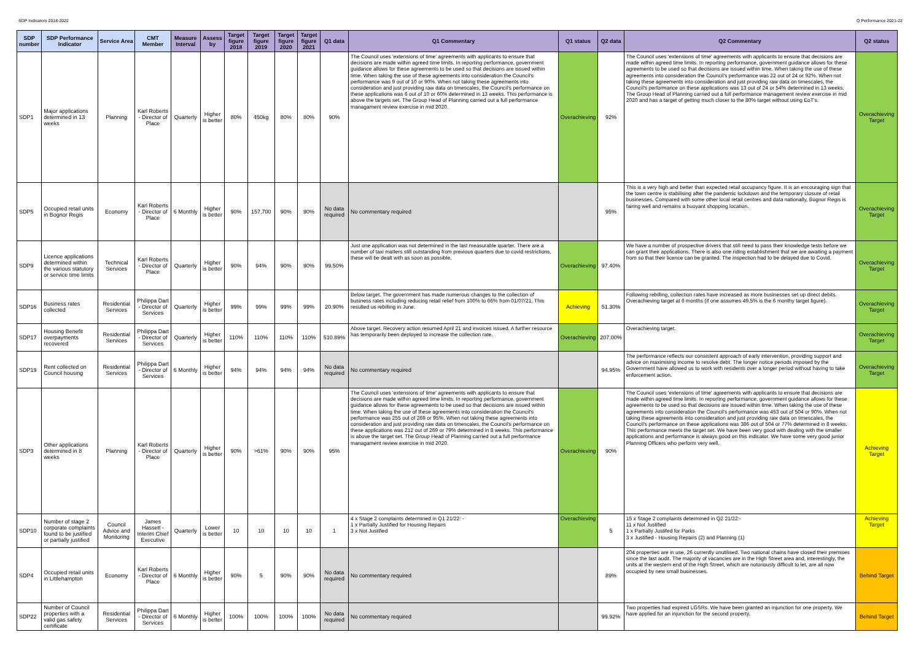SDP Indicators 2018-2022 Q Performance 2021-22
| SDP number | SDP Performance Indicator | Service Area | CMT Member | Measure Interval | Assess by | Target figure 2018 | Target figure 2019 | Target figure 2020 | Target figure 2021 | Q1 data | Q1 Commentary | Q1 status | Q2 data | Q2 Commentary | Q2 status |
| --- | --- | --- | --- | --- | --- | --- | --- | --- | --- | --- | --- | --- | --- | --- | --- |
| SDP1 | Major applications determined in 13 weeks | Planning | Karl Roberts - Director of Place | Quarterly | Higher is better | 80% | 450kg | 80% | 80% | 90% | The Council uses 'extensions of time' agreements with applicants to ensure that decisions are made within agreed time limits. In reporting performance, government guidance allows for these agreements to be used so that decisions are issued within time. When taking the use of these agreements into consideration the Council's performance was 9 out of 10 or 90%. When not taking these agreements into consideration and just providing raw data on timescales, the Council's performance on these applications was 6 out of 10 or 60% determined in 13 weeks. This performance is above the targets set. The Group Head of Planning carried out a full performance managament review exercise in mid 2020. | Overachieving | 92% | The Council uses 'extensions of time' agreements with applicants to ensure that decisions are made within agreed time limits. In reporting performance, government guidance allows for these agreements to be used so that decisions are issued within time. When taking the use of these agreements into consideration the Council's performance was 22 out of 24 or 92%. When not taking these agreements into consideration and just providing raw data on timescales, the Council's performance on these applications was 13 out of 24 or 54% determined in 13 weeks. The Group Head of Planning carried out a full performance management review exercise in mid 2020 and has a target of getting much closer to the 80% target without using EoT's. | Overachieving Target |
| SDP5 | Occupied retail units in Bognor Regis | Economy | Karl Roberts - Director of Place | 6 Monthly | Higher is better | 90% | 157,700 | 90% | 90% | No data required | No commentary required | | 95% | This is a very high and better than expected retail occupancy figure. It is an encouraging sign that the town centre is stabilising after the pandemic lockdown and the temporary closure of retail businesses. Compared with some other local retail centres and data nationally, Bognor Regis is fairing well and remains a buoyant shopping location. | Overachieving Target |
| SDP9 | Licence applications determined within the various statutory or service time limits | Technical Services | Karl Roberts - Director of Place | Quarterly | Higher is better | 90% | 94% | 90% | 90% | 99.50% | Just one application was not determined in the last measurable quarter. There are a number of taxi matters still outstanding from previous quarters due to covid restrictions, these will be dealt with as soon as possible. | Overachieving | 97.40% | We have a number of prospective drivers that still need to pass their knowledge tests before we can grant their applications. There is also one riding establishment that we are awaiting a payment from so that their licence can be granted. The inspection had to be delayed due to Covid. | Overachieving Target |
| SDP16 | Business rates collected | Residential Services | Philippa Dart - Director of Services | Quarterly | Higher is better | 99% | 99% | 99% | 99% | 20.90% | Below target. The government has made numerous changes to the collection of business rates including reducing retail relief from 100% to 66% from 01/07/21. This resulted us rebilling in June. | Achieving | 51.30% | Following rebilling, collection rates have increased as more businesses set up direct debits. Overachieving target at 6 months (if one assumes 49.5% is the 6 monthy target figure). | Overachieving Target |
| SDP17 | Housing Benefit overpayments recovered | Residential Services | Philippa Dart - Director of Services | Quarterly | Higher is better | 110% | 110% | 110% | 110% | 510.89% | Above target. Recovery action resumed April 21 and invoices issued. A further resource has temporarily been deployed to increase the collection rate. | Overachieving | 207.00% | Overachieving target. | Overachieving Target |
| SDP19 | Rent collected on Council housing | Residential Services | Philippa Dart - Director of Services | 6 Monthly | Higher is better | 94% | 94% | 94% | 94% | No data required | No commentary required | | 94.95% | The performance reflects our consistent approach of early intervention, providing support and advice on maximising income to resolve debt. The longer notice periods imposed by the Government have allowed us to work with residents over a longer period without having to take enforcement action. | Overachieving Target |
| SDP3 | Other applications determined in 8 weeks | Planning | Karl Roberts - Director of Place | Quarterly | Higher is better | 90% | >61% | 90% | 90% | 95% | The Council uses 'extensions of time' agreements with applicants to ensure that decisions are made within agreed time limits. In reporting performance, government guidance allows for these agreements to be used so that decisions are issued within time. When taking the use of these agreements into consideration the Council's performance was 255 out of 269 or 95%. When not taking these agreements into consideration and just providing raw data on timescales, the Council's performance on these applications was 212 out of 269 or 79% determined in 8 weeks. This performance is above the target set. The Group Head of Planning carried out a full performance managament review exercise in mid 2020. | Overachieving | 90% | The Council uses 'extensions of time' agreements with applicants to ensure that decisions are made within agreed time limits. In reporting performance, government guidance allows for these agreements to be used so that decisions are issued within time. When taking the use of these agreements into consideration the Council's performance was 453 out of 504 or 90%. When not taking these agreements into consideration and just providing raw data on timescales, the Council's performance on these applications was 386 out of 504 or 77% determined in 8 weeks. This performance meets the target set. We have been very good with dealing with the smaller applications and performance is always good on this indicator. We have some very good junior Planning Officers who perform very well. | Achieving Target |
| SDP10 | Number of stage 2 corporate complaints found to be justified or partially justified | Council Advice and Monitoring | James Hassett - Interim Chief Executive | Quarterly | Lower is better | 10 | 10 | 10 | 10 | 1 | 4 x Stage 2 complaints determined in Q1 21/22: - 1 x Partially Justified for Housing Repairs 3 x Not Justified | Overachieving | 5 | 15 x Stage 2 complaints determined in Q2 21/22:- 11 x Not Justified 1 x Partially Justifed for Parks 3 x Justified - Housing Repairs (2) and Planning (1) | Achieving Target |
| SDP4 | Occupied retail units in Littlehampton | Economy | Karl Roberts - Director of Place | 6 Monthly | Higher is better | 90% | 5 | 90% | 90% | No data required | No commentary required | | 89% | 204 properties are in use, 26 currently unutilised. Two national chains have closed their premises since the last audit. The majority of vacancies are in the High Street area and, interestingly, the units at the western end of the High Street, which are notoriously difficult to let, are all now occupied by new small businesses. | Behind Target |
| SDP22 | Number of Council properties with a valid gas safety certificate | Residential Services | Philippa Dart - Director of Services | 6 Monthly | Higher is better | 100% | 100% | 100% | 100% | No data required | No commentary required | | 99.92% | Two properties had expired LGSRs. We have been granted an injunction for one property. We have applied for an injunction for the second property. | Behind Target |